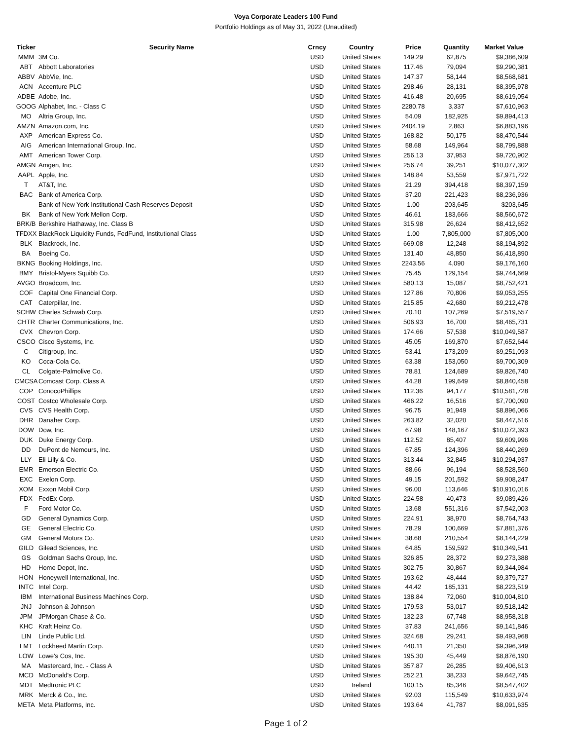Voya Corporate Leaders 100 Fund
Portfolio Holdings as of May 31, 2022 (Unaudited)
| Ticker | Security Name | Crncy | Country | Price | Quantity | Market Value |
| --- | --- | --- | --- | --- | --- | --- |
| MMM | 3M Co. | USD | United States | 149.29 | 62,875 | $9,386,609 |
| ABT | Abbott Laboratories | USD | United States | 117.46 | 79,094 | $9,290,381 |
| ABBV | AbbVie, Inc. | USD | United States | 147.37 | 58,144 | $8,568,681 |
| ACN | Accenture PLC | USD | United States | 298.46 | 28,131 | $8,395,978 |
| ADBE | Adobe, Inc. | USD | United States | 416.48 | 20,695 | $8,619,054 |
| GOOG | Alphabet, Inc. - Class C | USD | United States | 2280.78 | 3,337 | $7,610,963 |
| MO | Altria Group, Inc. | USD | United States | 54.09 | 182,925 | $9,894,413 |
| AMZN | Amazon.com, Inc. | USD | United States | 2404.19 | 2,863 | $6,883,196 |
| AXP | American Express Co. | USD | United States | 168.82 | 50,175 | $8,470,544 |
| AIG | American International Group, Inc. | USD | United States | 58.68 | 149,964 | $8,799,888 |
| AMT | American Tower Corp. | USD | United States | 256.13 | 37,953 | $9,720,902 |
| AMGN | Amgen, Inc. | USD | United States | 256.74 | 39,251 | $10,077,302 |
| AAPL | Apple, Inc. | USD | United States | 148.84 | 53,559 | $7,971,722 |
| T | AT&T, Inc. | USD | United States | 21.29 | 394,418 | $8,397,159 |
| BAC | Bank of America Corp. | USD | United States | 37.20 | 221,423 | $8,236,936 |
| | Bank of New York Institutional Cash Reserves Deposit | USD | United States | 1.00 | 203,645 | $203,645 |
| BK | Bank of New York Mellon Corp. | USD | United States | 46.61 | 183,666 | $8,560,672 |
| BRK/B | Berkshire Hathaway, Inc. Class B | USD | United States | 315.98 | 26,624 | $8,412,652 |
| TFDXX | BlackRock Liquidity Funds, FedFund, Institutional Class | USD | United States | 1.00 | 7,805,000 | $7,805,000 |
| BLK | Blackrock, Inc. | USD | United States | 669.08 | 12,248 | $8,194,892 |
| BA | Boeing Co. | USD | United States | 131.40 | 48,850 | $6,418,890 |
| BKNG | Booking Holdings, Inc. | USD | United States | 2243.56 | 4,090 | $9,176,160 |
| BMY | Bristol-Myers Squibb Co. | USD | United States | 75.45 | 129,154 | $9,744,669 |
| AVGO | Broadcom, Inc. | USD | United States | 580.13 | 15,087 | $8,752,421 |
| COF | Capital One Financial Corp. | USD | United States | 127.86 | 70,806 | $9,053,255 |
| CAT | Caterpillar, Inc. | USD | United States | 215.85 | 42,680 | $9,212,478 |
| SCHW | Charles Schwab Corp. | USD | United States | 70.10 | 107,269 | $7,519,557 |
| CHTR | Charter Communications, Inc. | USD | United States | 506.93 | 16,700 | $8,465,731 |
| CVX | Chevron Corp. | USD | United States | 174.66 | 57,538 | $10,049,587 |
| CSCO | Cisco Systems, Inc. | USD | United States | 45.05 | 169,870 | $7,652,644 |
| C | Citigroup, Inc. | USD | United States | 53.41 | 173,209 | $9,251,093 |
| KO | Coca-Cola Co. | USD | United States | 63.38 | 153,050 | $9,700,309 |
| CL | Colgate-Palmolive Co. | USD | United States | 78.81 | 124,689 | $9,826,740 |
| CMCSA | Comcast Corp. Class A | USD | United States | 44.28 | 199,649 | $8,840,458 |
| COP | ConocoPhillips | USD | United States | 112.36 | 94,177 | $10,581,728 |
| COST | Costco Wholesale Corp. | USD | United States | 466.22 | 16,516 | $7,700,090 |
| CVS | CVS Health Corp. | USD | United States | 96.75 | 91,949 | $8,896,066 |
| DHR | Danaher Corp. | USD | United States | 263.82 | 32,020 | $8,447,516 |
| DOW | Dow, Inc. | USD | United States | 67.98 | 148,167 | $10,072,393 |
| DUK | Duke Energy Corp. | USD | United States | 112.52 | 85,407 | $9,609,996 |
| DD | DuPont de Nemours, Inc. | USD | United States | 67.85 | 124,396 | $8,440,269 |
| LLY | Eli Lilly & Co. | USD | United States | 313.44 | 32,845 | $10,294,937 |
| EMR | Emerson Electric Co. | USD | United States | 88.66 | 96,194 | $8,528,560 |
| EXC | Exelon Corp. | USD | United States | 49.15 | 201,592 | $9,908,247 |
| XOM | Exxon Mobil Corp. | USD | United States | 96.00 | 113,646 | $10,910,016 |
| FDX | FedEx Corp. | USD | United States | 224.58 | 40,473 | $9,089,426 |
| F | Ford Motor Co. | USD | United States | 13.68 | 551,316 | $7,542,003 |
| GD | General Dynamics Corp. | USD | United States | 224.91 | 38,970 | $8,764,743 |
| GE | General Electric Co. | USD | United States | 78.29 | 100,669 | $7,881,376 |
| GM | General Motors Co. | USD | United States | 38.68 | 210,554 | $8,144,229 |
| GILD | Gilead Sciences, Inc. | USD | United States | 64.85 | 159,592 | $10,349,541 |
| GS | Goldman Sachs Group, Inc. | USD | United States | 326.85 | 28,372 | $9,273,388 |
| HD | Home Depot, Inc. | USD | United States | 302.75 | 30,867 | $9,344,984 |
| HON | Honeywell International, Inc. | USD | United States | 193.62 | 48,444 | $9,379,727 |
| INTC | Intel Corp. | USD | United States | 44.42 | 185,131 | $8,223,519 |
| IBM | International Business Machines Corp. | USD | United States | 138.84 | 72,060 | $10,004,810 |
| JNJ | Johnson & Johnson | USD | United States | 179.53 | 53,017 | $9,518,142 |
| JPM | JPMorgan Chase & Co. | USD | United States | 132.23 | 67,748 | $8,958,318 |
| KHC | Kraft Heinz Co. | USD | United States | 37.83 | 241,656 | $9,141,846 |
| LIN | Linde Public Ltd. | USD | United States | 324.68 | 29,241 | $9,493,968 |
| LMT | Lockheed Martin Corp. | USD | United States | 440.11 | 21,350 | $9,396,349 |
| LOW | Lowe's Cos, Inc. | USD | United States | 195.30 | 45,449 | $8,876,190 |
| MA | Mastercard, Inc. - Class A | USD | United States | 357.87 | 26,285 | $9,406,613 |
| MCD | McDonald's Corp. | USD | United States | 252.21 | 38,233 | $9,642,745 |
| MDT | Medtronic PLC | USD | Ireland | 100.15 | 85,346 | $8,547,402 |
| MRK | Merck & Co., Inc. | USD | United States | 92.03 | 115,549 | $10,633,974 |
| META | Meta Platforms, Inc. | USD | United States | 193.64 | 41,787 | $8,091,635 |
Page 1 of 2